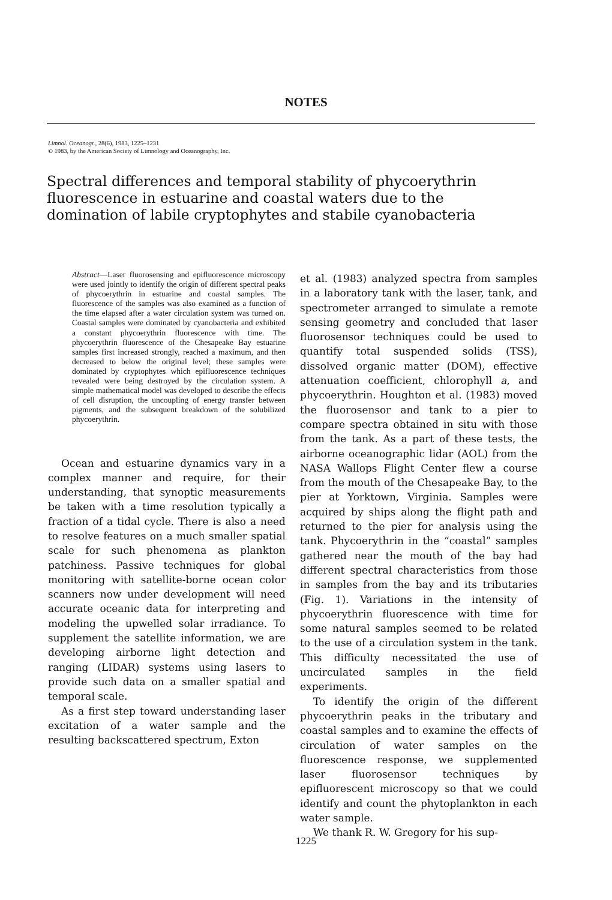NOTES
Limnol. Oceanogr., 28(6), 1983, 1225–1231
© 1983, by the American Society of Limnology and Oceanography, Inc.
Spectral differences and temporal stability of phycoerythrin fluorescence in estuarine and coastal waters due to the domination of labile cryptophytes and stabile cyanobacteria
Abstract—Laser fluorosensing and epifluorescence microscopy were used jointly to identify the origin of different spectral peaks of phycoerythrin in estuarine and coastal samples. The fluorescence of the samples was also examined as a function of the time elapsed after a water circulation system was turned on. Coastal samples were dominated by cyanobacteria and exhibited a constant phycoerythrin fluorescence with time. The phycoerythrin fluorescence of the Chesapeake Bay estuarine samples first increased strongly, reached a maximum, and then decreased to below the original level; these samples were dominated by cryptophytes which epifluorescence techniques revealed were being destroyed by the circulation system. A simple mathematical model was developed to describe the effects of cell disruption, the uncoupling of energy transfer between pigments, and the subsequent breakdown of the solubilized phycoerythrin.
Ocean and estuarine dynamics vary in a complex manner and require, for their understanding, that synoptic measurements be taken with a time resolution typically a fraction of a tidal cycle. There is also a need to resolve features on a much smaller spatial scale for such phenomena as plankton patchiness. Passive techniques for global monitoring with satellite-borne ocean color scanners now under development will need accurate oceanic data for interpreting and modeling the upwelled solar irradiance. To supplement the satellite information, we are developing airborne light detection and ranging (LIDAR) systems using lasers to provide such data on a smaller spatial and temporal scale.
As a first step toward understanding laser excitation of a water sample and the resulting backscattered spectrum, Exton
et al. (1983) analyzed spectra from samples in a laboratory tank with the laser, tank, and spectrometer arranged to simulate a remote sensing geometry and concluded that laser fluorosensor techniques could be used to quantify total suspended solids (TSS), dissolved organic matter (DOM), effective attenuation coefficient, chlorophyll a, and phycoerythrin. Houghton et al. (1983) moved the fluorosensor and tank to a pier to compare spectra obtained in situ with those from the tank. As a part of these tests, the airborne oceanographic lidar (AOL) from the NASA Wallops Flight Center flew a course from the mouth of the Chesapeake Bay, to the pier at Yorktown, Virginia. Samples were acquired by ships along the flight path and returned to the pier for analysis using the tank. Phycoerythrin in the “coastal” samples gathered near the mouth of the bay had different spectral characteristics from those in samples from the bay and its tributaries (Fig. 1). Variations in the intensity of phycoerythrin fluorescence with time for some natural samples seemed to be related to the use of a circulation system in the tank. This difficulty necessitated the use of uncirculated samples in the field experiments.
To identify the origin of the different phycoerythrin peaks in the tributary and coastal samples and to examine the effects of circulation of water samples on the fluorescence response, we supplemented laser fluorosensor techniques by epifluorescent microscopy so that we could identify and count the phytoplankton in each water sample.
We thank R. W. Gregory for his sup-
1225